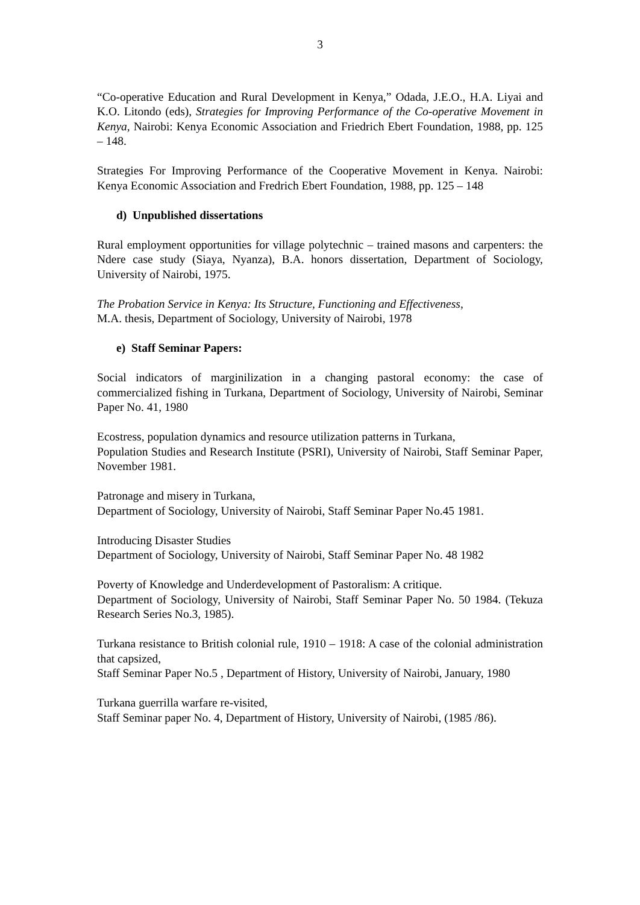3
“Co-operative Education and Rural Development in Kenya,” Odada, J.E.O., H.A. Liyai and K.O. Litondo (eds), Strategies for Improving Performance of the Co-operative Movement in Kenya, Nairobi: Kenya Economic Association and Friedrich Ebert Foundation, 1988, pp. 125 – 148.
Strategies For Improving Performance of the Cooperative Movement in Kenya. Nairobi: Kenya Economic Association and Fredrich Ebert Foundation, 1988, pp. 125 – 148
d) Unpublished dissertations
Rural employment opportunities for village polytechnic – trained masons and carpenters: the Ndere case study (Siaya, Nyanza), B.A. honors dissertation, Department of Sociology, University of Nairobi, 1975.
The Probation Service in Kenya: Its Structure, Functioning and Effectiveness,
M.A. thesis, Department of Sociology, University of Nairobi, 1978
e) Staff Seminar Papers:
Social indicators of marginilization in a changing pastoral economy: the case of commercialized fishing in Turkana, Department of Sociology, University of Nairobi, Seminar Paper No. 41, 1980
Ecostress, population dynamics and resource utilization patterns in Turkana,
Population Studies and Research Institute (PSRI), University of Nairobi, Staff Seminar Paper, November 1981.
Patronage and misery in Turkana,
Department of Sociology, University of Nairobi, Staff Seminar Paper No.45 1981.
Introducing Disaster Studies
Department of Sociology, University of Nairobi, Staff Seminar Paper No. 48 1982
Poverty of Knowledge and Underdevelopment of Pastoralism: A critique.
Department of Sociology, University of Nairobi, Staff Seminar Paper No. 50 1984. (Tekuza Research Series No.3, 1985).
Turkana resistance to British colonial rule, 1910 – 1918: A case of the colonial administration that capsized,
Staff Seminar Paper No.5 , Department of History, University of Nairobi, January, 1980
Turkana guerrilla warfare re-visited,
Staff Seminar paper No. 4, Department of History, University of Nairobi, (1985 /86).